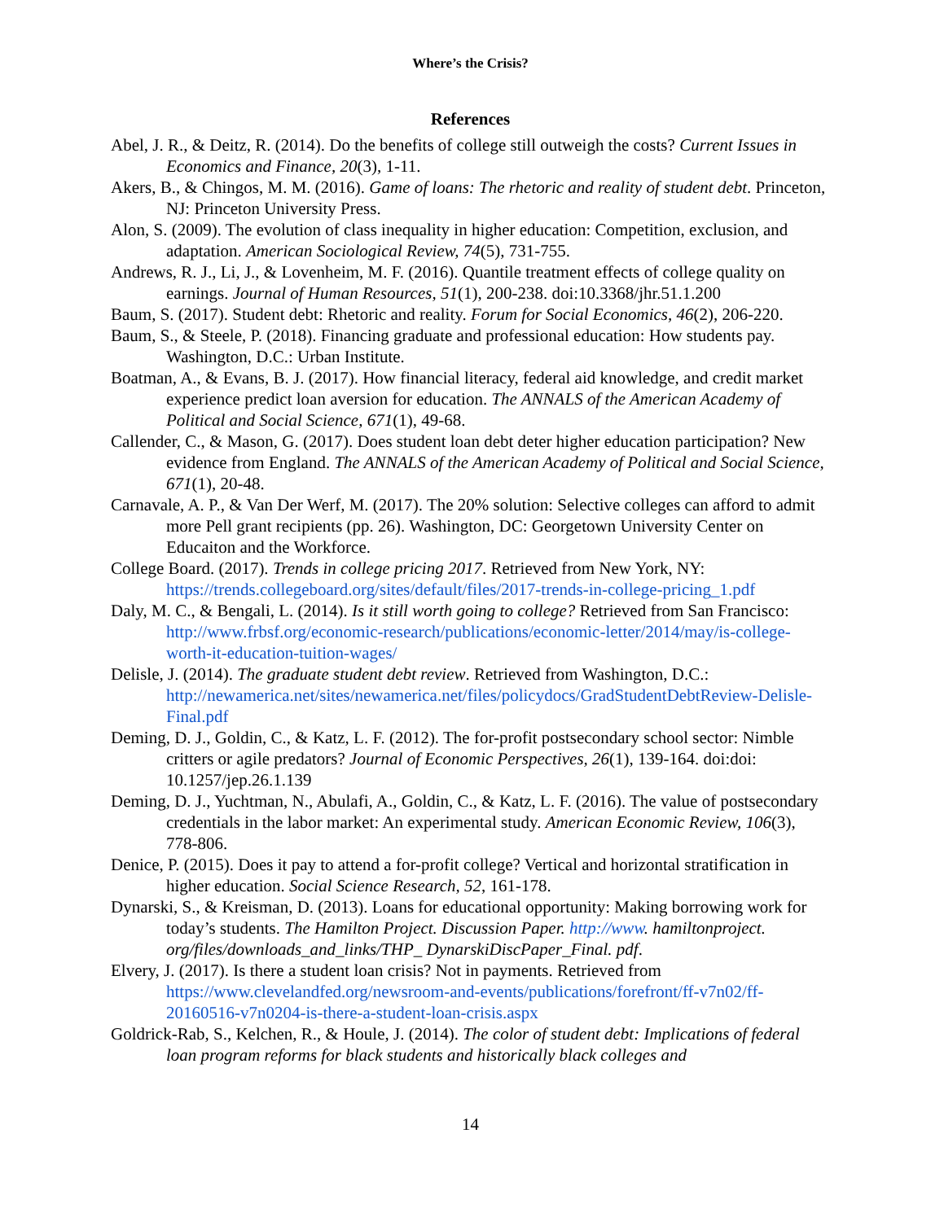Where’s the Crisis?
References
Abel, J. R., & Deitz, R. (2014). Do the benefits of college still outweigh the costs? Current Issues in Economics and Finance, 20(3), 1-11.
Akers, B., & Chingos, M. M. (2016). Game of loans: The rhetoric and reality of student debt. Princeton, NJ: Princeton University Press.
Alon, S. (2009). The evolution of class inequality in higher education: Competition, exclusion, and adaptation. American Sociological Review, 74(5), 731-755.
Andrews, R. J., Li, J., & Lovenheim, M. F. (2016). Quantile treatment effects of college quality on earnings. Journal of Human Resources, 51(1), 200-238. doi:10.3368/jhr.51.1.200
Baum, S. (2017). Student debt: Rhetoric and reality. Forum for Social Economics, 46(2), 206-220.
Baum, S., & Steele, P. (2018). Financing graduate and professional education: How students pay. Washington, D.C.: Urban Institute.
Boatman, A., & Evans, B. J. (2017). How financial literacy, federal aid knowledge, and credit market experience predict loan aversion for education. The ANNALS of the American Academy of Political and Social Science, 671(1), 49-68.
Callender, C., & Mason, G. (2017). Does student loan debt deter higher education participation? New evidence from England. The ANNALS of the American Academy of Political and Social Science, 671(1), 20-48.
Carnavale, A. P., & Van Der Werf, M. (2017). The 20% solution: Selective colleges can afford to admit more Pell grant recipients (pp. 26). Washington, DC: Georgetown University Center on Educaiton and the Workforce.
College Board. (2017). Trends in college pricing 2017. Retrieved from New York, NY: https://trends.collegeboard.org/sites/default/files/2017-trends-in-college-pricing_1.pdf
Daly, M. C., & Bengali, L. (2014). Is it still worth going to college? Retrieved from San Francisco: http://www.frbsf.org/economic-research/publications/economic-letter/2014/may/is-college-worth-it-education-tuition-wages/
Delisle, J. (2014). The graduate student debt review. Retrieved from Washington, D.C.: http://newamerica.net/sites/newamerica.net/files/policydocs/GradStudentDebtReview-Delisle-Final.pdf
Deming, D. J., Goldin, C., & Katz, L. F. (2012). The for-profit postsecondary school sector: Nimble critters or agile predators? Journal of Economic Perspectives, 26(1), 139-164. doi:doi: 10.1257/jep.26.1.139
Deming, D. J., Yuchtman, N., Abulafi, A., Goldin, C., & Katz, L. F. (2016). The value of postsecondary credentials in the labor market: An experimental study. American Economic Review, 106(3), 778-806.
Denice, P. (2015). Does it pay to attend a for-profit college? Vertical and horizontal stratification in higher education. Social Science Research, 52, 161-178.
Dynarski, S., & Kreisman, D. (2013). Loans for educational opportunity: Making borrowing work for today’s students. The Hamilton Project. Discussion Paper. http://www. hamiltonproject. org/files/downloads_and_links/THP_ DynarskiDiscPaper_Final. pdf.
Elvery, J. (2017). Is there a student loan crisis? Not in payments. Retrieved from https://www.clevelandfed.org/newsroom-and-events/publications/forefront/ff-v7n02/ff-20160516-v7n0204-is-there-a-student-loan-crisis.aspx
Goldrick-Rab, S., Kelchen, R., & Houle, J. (2014). The color of student debt: Implications of federal loan program reforms for black students and historically black colleges and
14